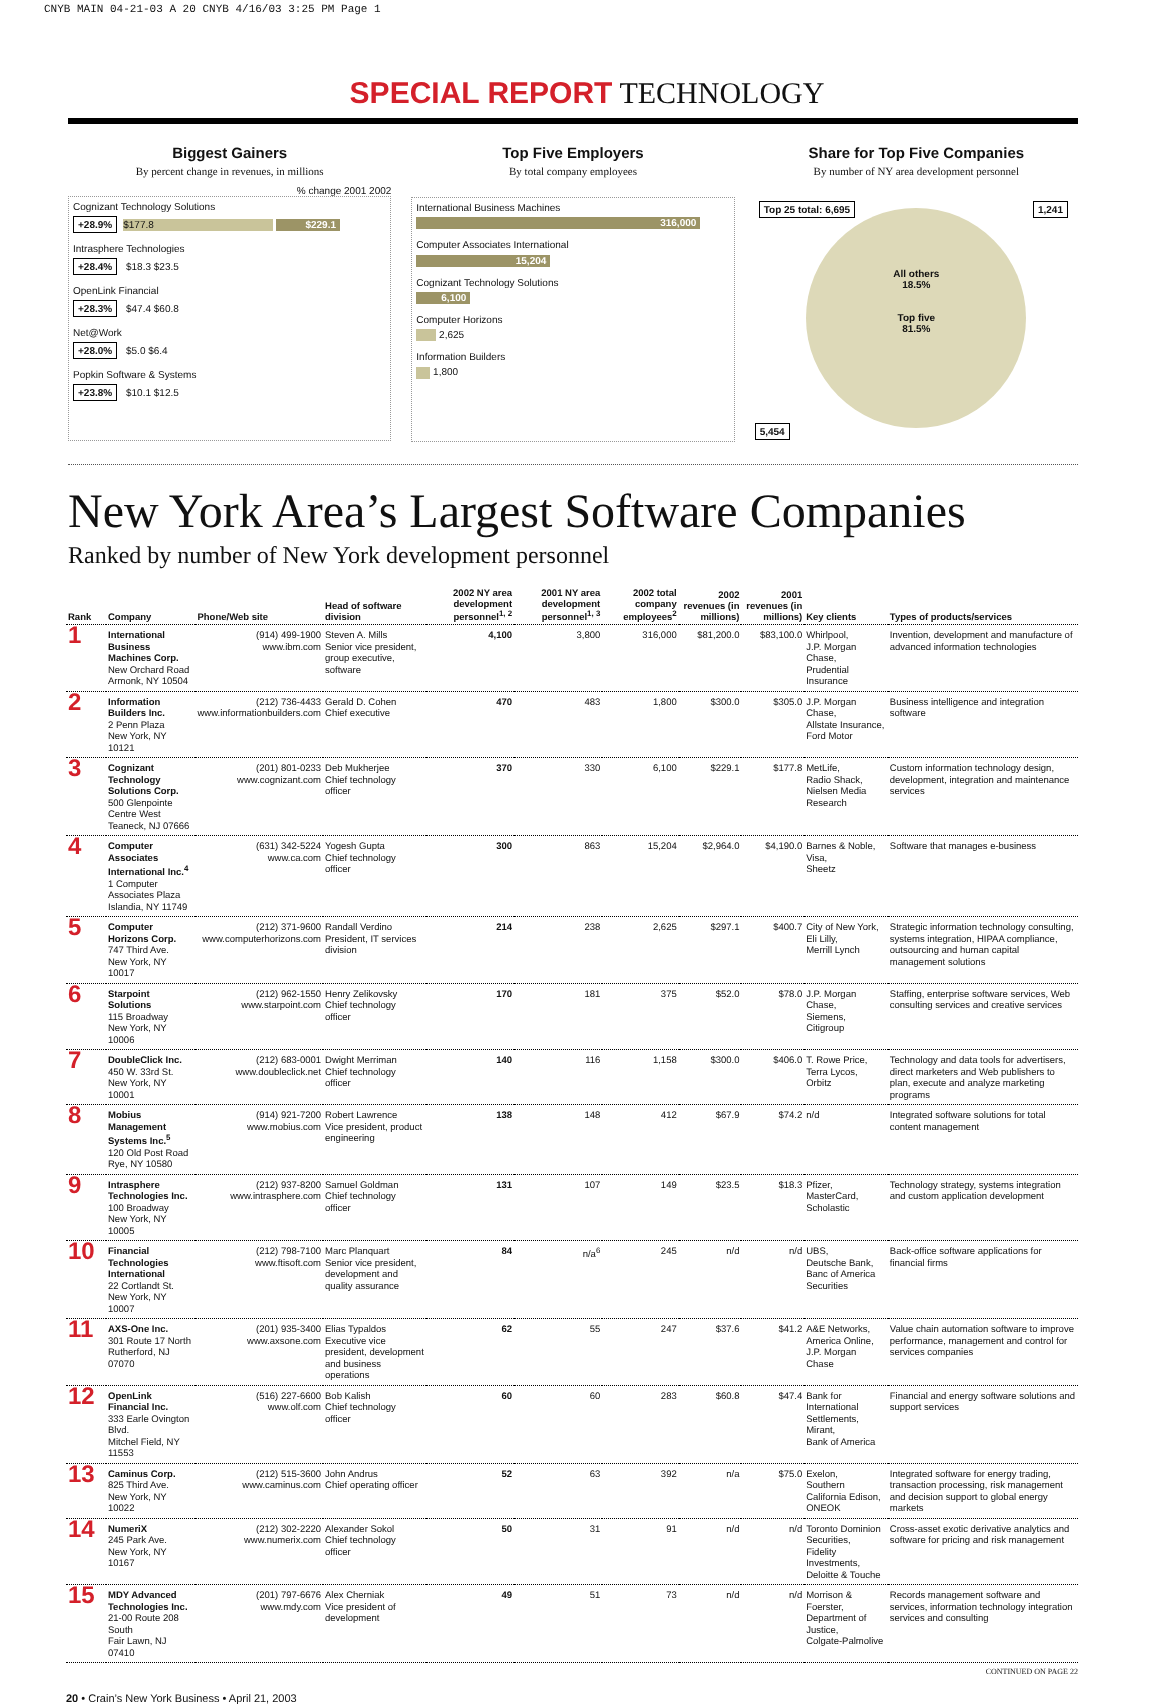CNYB MAIN 04-21-03 A 20 CNYB 4/16/03 3:25 PM Page 1
SPECIAL REPORT TECHNOLOGY
Biggest Gainers
By percent change in revenues, in millions
% change 2001 2002
Cognizant Technology Solutions
+28.9% $177.8 $229.1
Intrasphere Technologies
+28.4% $18.3 $23.5
OpenLink Financial
+28.3% $47.4 $60.8
Net@Work
+28.0% $5.0 $6.4
Popkin Software & Systems
+23.8% $10.1 $12.5
Top Five Employers
By total company employees
International Business Machines
316,000
Computer Associates International
15,204
Cognizant Technology Solutions
6,100
Computer Horizons
2,625
Information Builders
1,800
Share for Top Five Companies
By number of NY area development personnel
Top 25 total: 6,695 1,241
All others
18.5%
Top five
81.5%
5,454
New York Area’s Largest Software Companies
Ranked by number of New York development personnel
| Rank | Company | Phone/Web site | Head of software division | 2002 NY area development personnel<sup>1, 2</sup> | 2001 NY area development personnel<sup>1, 3</sup> | 2002 total company employees<sup>2</sup> | 2002 revenues (in millions) | 2001 revenues (in millions) | Key clients | Types of products/services |
| --- | --- | --- | --- | --- | --- | --- | --- | --- | --- | --- |
| 1 | International Business Machines Corp. New Orchard Road Armonk, NY 10504 | (914) 499-1900 www.ibm.com | Steven A. Mills Senior vice president, group executive, software | 4,100 | 3,800 | 316,000 | $81,200.0 | $83,100.0 | Whirlpool, J.P. Morgan Chase, Prudential Insurance | Invention, development and manufacture of advanced information technologies |
| 2 | Information Builders Inc. 2 Penn Plaza New York, NY 10121 | (212) 736-4433 www.informationbuilders.com | Gerald D. Cohen Chief executive | 470 | 483 | 1,800 | $300.0 | $305.0 | J.P. Morgan Chase, Allstate Insurance, Ford Motor | Business intelligence and integration software |
| 3 | Cognizant Technology Solutions Corp. 500 Glenpointe Centre West Teaneck, NJ 07666 | (201) 801-0233 www.cognizant.com | Deb Mukherjee Chief technology officer | 370 | 330 | 6,100 | $229.1 | $177.8 | MetLife, Radio Shack, Nielsen Media Research | Custom information technology design, development, integration and maintenance services |
| 4 | Computer Associates International Inc.<sup>4</sup> 1 Computer Associates Plaza Islandia, NY 11749 | (631) 342-5224 www.ca.com | Yogesh Gupta Chief technology officer | 300 | 863 | 15,204 | $2,964.0 | $4,190.0 | Barnes & Noble, Visa, Sheetz | Software that manages e-business |
| 5 | Computer Horizons Corp. 747 Third Ave. New York, NY 10017 | (212) 371-9600 www.computerhorizons.com | Randall Verdino President, IT services division | 214 | 238 | 2,625 | $297.1 | $400.7 | City of New York, Eli Lilly, Merrill Lynch | Strategic information technology consulting, systems integration, HIPAA compliance, outsourcing and human capital management solutions |
| 6 | Starpoint Solutions 115 Broadway New York, NY 10006 | (212) 962-1550 www.starpoint.com | Henry Zelikovsky Chief technology officer | 170 | 181 | 375 | $52.0 | $78.0 | J.P. Morgan Chase, Siemens, Citigroup | Staffing, enterprise software services, Web consulting services and creative services |
| 7 | DoubleClick Inc. 450 W. 33rd St. New York, NY 10001 | (212) 683-0001 www.doubleclick.net | Dwight Merriman Chief technology officer | 140 | 116 | 1,158 | $300.0 | $406.0 | T. Rowe Price, Terra Lycos, Orbitz | Technology and data tools for advertisers, direct marketers and Web publishers to plan, execute and analyze marketing programs |
| 8 | Mobius Management Systems Inc.<sup>5</sup> 120 Old Post Road Rye, NY 10580 | (914) 921-7200 www.mobius.com | Robert Lawrence Vice president, product engineering | 138 | 148 | 412 | $67.9 | $74.2 | n/d | Integrated software solutions for total content management |
| 9 | Intrasphere Technologies Inc. 100 Broadway New York, NY 10005 | (212) 937-8200 www.intrasphere.com | Samuel Goldman Chief technology officer | 131 | 107 | 149 | $23.5 | $18.3 | Pfizer, MasterCard, Scholastic | Technology strategy, systems integration and custom application development |
| 10 | Financial Technologies International 22 Cortlandt St. New York, NY 10007 | (212) 798-7100 www.ftisoft.com | Marc Planquart Senior vice president, development and quality assurance | 84 | n/a<sup>6</sup> | 245 | n/d | n/d | UBS, Deutsche Bank, Banc of America Securities | Back-office software applications for financial firms |
| 11 | AXS-One Inc. 301 Route 17 North Rutherford, NJ 07070 | (201) 935-3400 www.axsone.com | Elias Typaldos Executive vice president, development and business operations | 62 | 55 | 247 | $37.6 | $41.2 | A&E Networks, America Online, J.P. Morgan Chase | Value chain automation software to improve performance, management and control for services companies |
| 12 | OpenLink Financial Inc. 333 Earle Ovington Blvd. Mitchel Field, NY 11553 | (516) 227-6600 www.olf.com | Bob Kalish Chief technology officer | 60 | 60 | 283 | $60.8 | $47.4 | Bank for International Settlements, Mirant, Bank of America | Financial and energy software solutions and support services |
| 13 | Caminus Corp. 825 Third Ave. New York, NY 10022 | (212) 515-3600 www.caminus.com | John Andrus Chief operating officer | 52 | 63 | 392 | n/a | $75.0 | Exelon, Southern California Edison, ONEOK | Integrated software for energy trading, transaction processing, risk management and decision support to global energy markets |
| 14 | NumeriX 245 Park Ave. New York, NY 10167 | (212) 302-2220 www.numerix.com | Alexander Sokol Chief technology officer | 50 | 31 | 91 | n/d | n/d | Toronto Dominion Securities, Fidelity Investments, Deloitte & Touche | Cross-asset exotic derivative analytics and software for pricing and risk management |
| 15 | MDY Advanced Technologies Inc. 21-00 Route 208 South Fair Lawn, NJ 07410 | (201) 797-6676 www.mdy.com | Alex Cherniak Vice president of development | 49 | 51 | 73 | n/d | n/d | Morrison & Foerster, Department of Justice, Colgate-Palmolive | Records management software and services, information technology integration services and consulting |
CONTINUED ON PAGE 22
20 • Crain’s New York Business • April 21, 2003